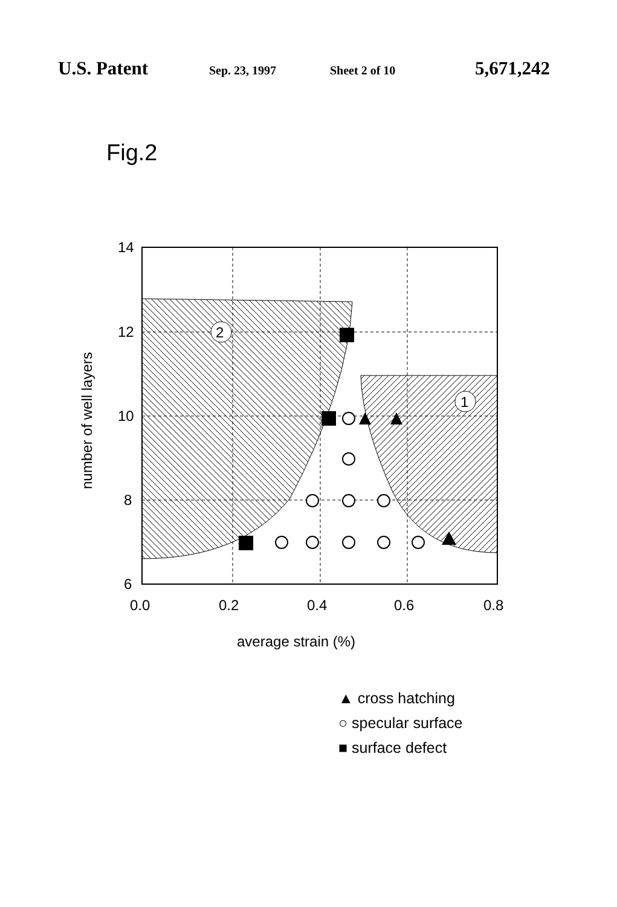U.S. Patent Sep. 23, 1997 Sheet 2 of 10 5,671,242
Fig.2
14
12
10
8
6
0.0
0.2
0.4
0.6
0.8
average strain (%)
number of well layers
2
1
▲ cross hatching
○ specular surface
■ surface defect